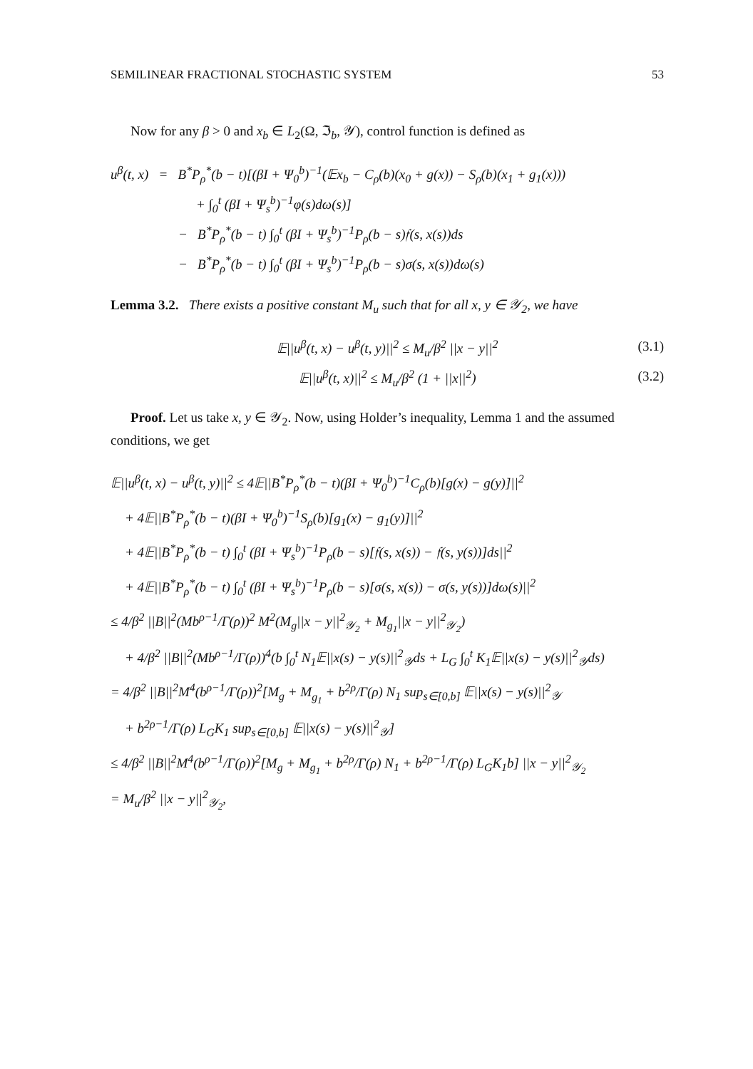SEMILINEAR FRACTIONAL STOCHASTIC SYSTEM 53
Now for any β > 0 and x<sub>b</sub> ∈ L<sub>2</sub>(Ω, ℑ<sub>b</sub>, 𝒴), control function is defined as
u<sup>β</sup>(t, x) = B<sup>*</sup>P<sub>ρ</sub><sup>*</sup>(b − t)[(βI + Ψ<sub>0</sub><sup>b</sup>)<sup>−1</sup>(𝔼x<sub>b</sub> − C<sub>ρ</sub>(b)(x<sub>0</sub> + g(x)) − S<sub>ρ</sub>(b)(x<sub>1</sub> + g<sub>1</sub>(x)))
+ ∫<sub>0</sub><sup>t</sup> (βI + Ψ<sub>s</sub><sup>b</sup>)<sup>−1</sup>φ(s)dω(s)]
− B<sup>*</sup>P<sub>ρ</sub><sup>*</sup>(b − t) ∫<sub>0</sub><sup>t</sup> (βI + Ψ<sub>s</sub><sup>b</sup>)<sup>−1</sup>P<sub>ρ</sub>(b − s)𝔣(s, x(s))ds
− B<sup>*</sup>P<sub>ρ</sub><sup>*</sup>(b − t) ∫<sub>0</sub><sup>t</sup> (βI + Ψ<sub>s</sub><sup>b</sup>)<sup>−1</sup>P<sub>ρ</sub>(b − s)σ(s, x(s))dω(s)
Lemma 3.2. There exists a positive constant M<sub>u</sub> such that for all x, y ∈ 𝒴<sub>2</sub>, we have
𝔼||u<sup>β</sup>(t, x) − u<sup>β</sup>(t, y)||<sup>2</sup> ≤ M<sub>u</sub>/β<sup>2</sup> ||x − y||<sup>2</sup> (3.1)
𝔼||u<sup>β</sup>(t, x)||<sup>2</sup> ≤ M<sub>u</sub>/β<sup>2</sup> (1 + ||x||<sup>2</sup>) (3.2)
Proof. Let us take x, y ∈ 𝒴<sub>2</sub>. Now, using Holder’s inequality, Lemma 1 and the assumed conditions, we get
𝔼||u<sup>β</sup>(t, x) − u<sup>β</sup>(t, y)||<sup>2</sup> ≤ 4𝔼||B<sup>*</sup>P<sub>ρ</sub><sup>*</sup>(b − t)(βI + Ψ<sub>0</sub><sup>b</sup>)<sup>−1</sup>C<sub>ρ</sub>(b)[g(x) − g(y)]||<sup>2</sup>
+ 4𝔼||B<sup>*</sup>P<sub>ρ</sub><sup>*</sup>(b − t)(βI + Ψ<sub>0</sub><sup>b</sup>)<sup>−1</sup>S<sub>ρ</sub>(b)[g<sub>1</sub>(x) − g<sub>1</sub>(y)]||<sup>2</sup>
+ 4𝔼||B<sup>*</sup>P<sub>ρ</sub><sup>*</sup>(b − t) ∫<sub>0</sub><sup>t</sup> (βI + Ψ<sub>s</sub><sup>b</sup>)<sup>−1</sup>P<sub>ρ</sub>(b − s)[𝔣(s, x(s)) − 𝔣(s, y(s))]ds||<sup>2</sup>
+ 4𝔼||B<sup>*</sup>P<sub>ρ</sub><sup>*</sup>(b − t) ∫<sub>0</sub><sup>t</sup> (βI + Ψ<sub>s</sub><sup>b</sup>)<sup>−1</sup>P<sub>ρ</sub>(b − s)[σ(s, x(s)) − σ(s, y(s))]dω(s)||<sup>2</sup>
≤ 4/β<sup>2</sup> ||B||<sup>2</sup>(Mb<sup>ρ−1</sup>/Γ(ρ))<sup>2</sup> M<sup>2</sup>(M<sub>g</sub>||x − y||<sup>2</sup><sub>𝒴<sub>2</sub></sub> + M<sub>g<sub>1</sub></sub>||x − y||<sup>2</sup><sub>𝒴<sub>2</sub></sub>)
+ 4/β<sup>2</sup> ||B||<sup>2</sup>(Mb<sup>ρ−1</sup>/Γ(ρ))<sup>4</sup>(b ∫<sub>0</sub><sup>t</sup> N<sub>1</sub>𝔼||x(s) − y(s)||<sup>2</sup><sub>𝒴</sub>ds + L<sub>G</sub> ∫<sub>0</sub><sup>t</sup> K<sub>1</sub>𝔼||x(s) − y(s)||<sup>2</sup><sub>𝒴</sub>ds)
= 4/β<sup>2</sup> ||B||<sup>2</sup>M<sup>4</sup>(b<sup>ρ−1</sup>/Γ(ρ))<sup>2</sup>[M<sub>g</sub> + M<sub>g<sub>1</sub></sub> + b<sup>2ρ</sup>/Γ(ρ) N<sub>1</sub> sup<sub>s∈[0,b]</sub> 𝔼||x(s) − y(s)||<sup>2</sup><sub>𝒴</sub>
+ b<sup>2ρ−1</sup>/Γ(ρ) L<sub>G</sub>K<sub>1</sub> sup<sub>s∈[0,b]</sub> 𝔼||x(s) − y(s)||<sup>2</sup><sub>𝒴</sub>]
≤ 4/β<sup>2</sup> ||B||<sup>2</sup>M<sup>4</sup>(b<sup>ρ−1</sup>/Γ(ρ))<sup>2</sup>[M<sub>g</sub> + M<sub>g<sub>1</sub></sub> + b<sup>2ρ</sup>/Γ(ρ) N<sub>1</sub> + b<sup>2ρ−1</sup>/Γ(ρ) L<sub>G</sub>K<sub>1</sub>b] ||x − y||<sup>2</sup><sub>𝒴<sub>2</sub></sub>
= M<sub>u</sub>/β<sup>2</sup> ||x − y||<sup>2</sup><sub>𝒴<sub>2</sub></sub>,